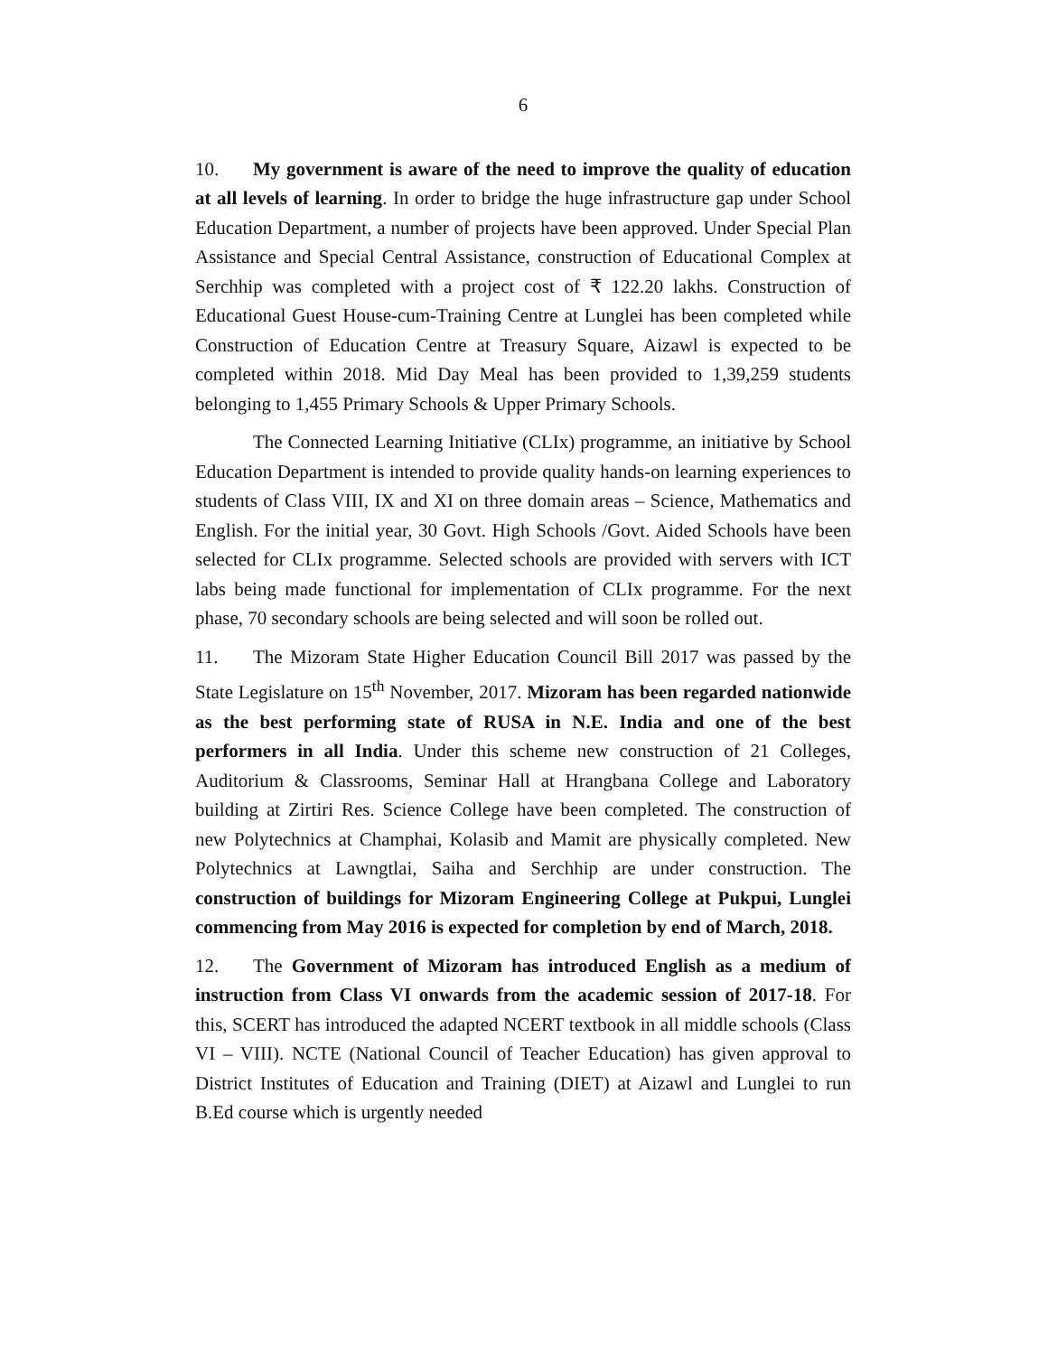6
10. My government is aware of the need to improve the quality of education at all levels of learning. In order to bridge the huge infrastructure gap under School Education Department, a number of projects have been approved. Under Special Plan Assistance and Special Central Assistance, construction of Educational Complex at Serchhip was completed with a project cost of ₹ 122.20 lakhs. Construction of Educational Guest House-cum-Training Centre at Lunglei has been completed while Construction of Education Centre at Treasury Square, Aizawl is expected to be completed within 2018. Mid Day Meal has been provided to 1,39,259 students belonging to 1,455 Primary Schools & Upper Primary Schools.
The Connected Learning Initiative (CLIx) programme, an initiative by School Education Department is intended to provide quality hands-on learning experiences to students of Class VIII, IX and XI on three domain areas – Science, Mathematics and English. For the initial year, 30 Govt. High Schools /Govt. Aided Schools have been selected for CLIx programme. Selected schools are provided with servers with ICT labs being made functional for implementation of CLIx programme. For the next phase, 70 secondary schools are being selected and will soon be rolled out.
11. The Mizoram State Higher Education Council Bill 2017 was passed by the State Legislature on 15<sup>th</sup> November, 2017. Mizoram has been regarded nationwide as the best performing state of RUSA in N.E. India and one of the best performers in all India. Under this scheme new construction of 21 Colleges, Auditorium & Classrooms, Seminar Hall at Hrangbana College and Laboratory building at Zirtiri Res. Science College have been completed. The construction of new Polytechnics at Champhai, Kolasib and Mamit are physically completed. New Polytechnics at Lawngtlai, Saiha and Serchhip are under construction. The construction of buildings for Mizoram Engineering College at Pukpui, Lunglei commencing from May 2016 is expected for completion by end of March, 2018.
12. The Government of Mizoram has introduced English as a medium of instruction from Class VI onwards from the academic session of 2017-18. For this, SCERT has introduced the adapted NCERT textbook in all middle schools (Class VI – VIII). NCTE (National Council of Teacher Education) has given approval to District Institutes of Education and Training (DIET) at Aizawl and Lunglei to run B.Ed course which is urgently needed